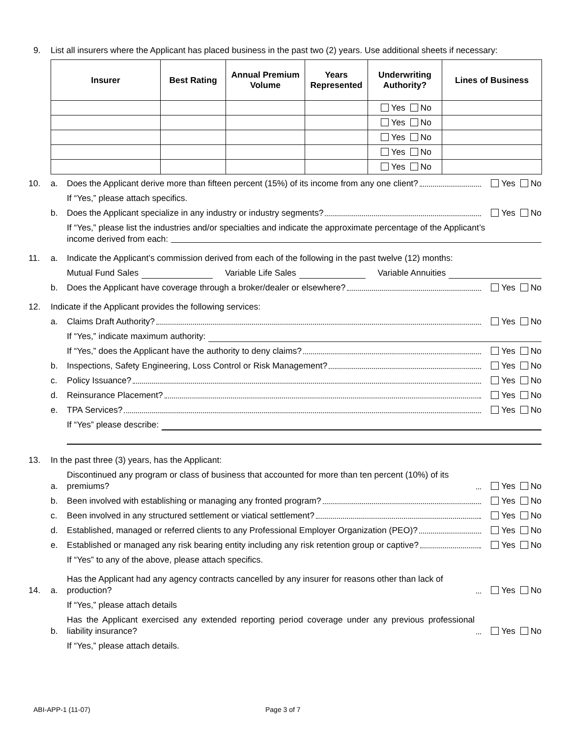9. List all insurers where the Applicant has placed business in the past two (2) years. Use additional sheets if necessary:
| Insurer | Best Rating | Annual Premium Volume | Years Represented | Underwriting Authority? | Lines of Business |
| --- | --- | --- | --- | --- | --- |
| | | | | Yes No | |
| | | | | Yes No | |
| | | | | Yes No | |
| | | | | Yes No | |
| | | | | Yes No | |
10. a. Does the Applicant derive more than fifteen percent (15%) of its income from any one client? Yes No
If “Yes,” please attach specifics.
b. Does the Applicant specialize in any industry or industry segments? Yes No
If “Yes,” please list the industries and/or specialties and indicate the approximate percentage of the Applicant’s
income derived from each:
11. a. Indicate the Applicant’s commission derived from each of the following in the past twelve (12) months:
Mutual Fund Sales Variable Life Sales Variable Annuities
b. Does the Applicant have coverage through a broker/dealer or elsewhere? Yes No
12. Indicate if the Applicant provides the following services:
a. Claims Draft Authority? Yes No
If “Yes,” indicate maximum authority:
If “Yes,” does the Applicant have the authority to deny claims? Yes No
b. Inspections, Safety Engineering, Loss Control or Risk Management? Yes No
c. Policy Issuance? Yes No
d. Reinsurance Placement? Yes No
e. TPA Services? Yes No
If “Yes” please describe:
13. In the past three (3) years, has the Applicant:
a. Discontinued any program or class of business that accounted for more than ten percent (10%) of its premiums? Yes No
b. Been involved with establishing or managing any fronted program? Yes No
c. Been involved in any structured settlement or viatical settlement? Yes No
d. Established, managed or referred clients to any Professional Employer Organization (PEO)? Yes No
e. Established or managed any risk bearing entity including any risk retention group or captive? Yes No
If “Yes” to any of the above, please attach specifics.
14. a. Has the Applicant had any agency contracts cancelled by any insurer for reasons other than lack of production? Yes No
If “Yes,” please attach details
b. Has the Applicant exercised any extended reporting period coverage under any previous professional liability insurance? Yes No
If “Yes,” please attach details.
ABI-APP-1 (11-07) Page 3 of 7